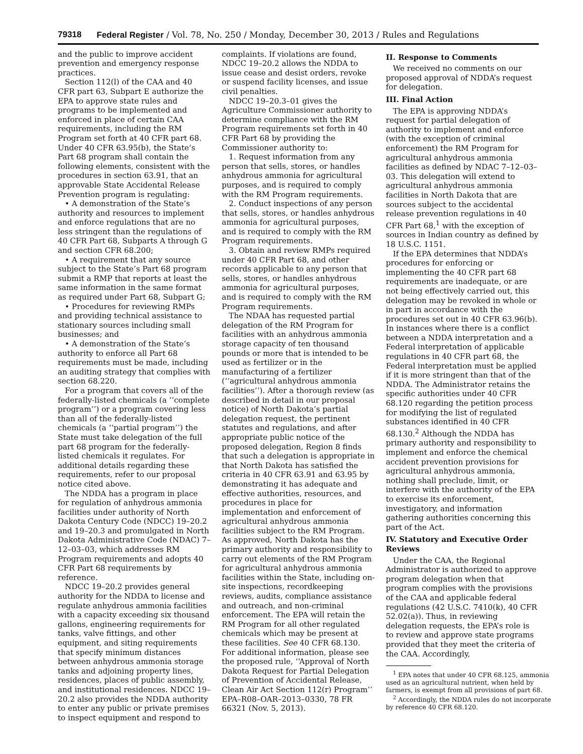79318 Federal Register / Vol. 78, No. 250 / Monday, December 30, 2013 / Rules and Regulations
and the public to improve accident prevention and emergency response practices.
Section 112(l) of the CAA and 40 CFR part 63, Subpart E authorize the EPA to approve state rules and programs to be implemented and enforced in place of certain CAA requirements, including the RM Program set forth at 40 CFR part 68. Under 40 CFR 63.95(b), the State’s Part 68 program shall contain the following elements, consistent with the procedures in section 63.91, that an approvable State Accidental Release Prevention program is regulating:
• A demonstration of the State’s authority and resources to implement and enforce regulations that are no less stringent than the regulations of 40 CFR Part 68, Subparts A through G and section CFR 68.200;
• A requirement that any source subject to the State’s Part 68 program submit a RMP that reports at least the same information in the same format as required under Part 68, Subpart G;
• Procedures for reviewing RMPs and providing technical assistance to stationary sources including small businesses; and
• A demonstration of the State’s authority to enforce all Part 68 requirements must be made, including an auditing strategy that complies with section 68.220.
For a program that covers all of the federally-listed chemicals (a ‘‘complete program’’) or a program covering less than all of the federally-listed chemicals (a ‘‘partial program’’) the State must take delegation of the full part 68 program for the federally-listed chemicals it regulates. For additional details regarding these requirements, refer to our proposal notice cited above.
The NDDA has a program in place for regulation of anhydrous ammonia facilities under authority of North Dakota Century Code (NDCC) 19–20.2 and 19–20.3 and promulgated in North Dakota Administrative Code (NDAC) 7–12–03–03, which addresses RM Program requirements and adopts 40 CFR Part 68 requirements by reference.
NDCC 19–20.2 provides general authority for the NDDA to license and regulate anhydrous ammonia facilities with a capacity exceeding six thousand gallons, engineering requirements for tanks, valve fittings, and other equipment, and siting requirements that specify minimum distances between anhydrous ammonia storage tanks and adjoining property lines, residences, places of public assembly, and institutional residences. NDCC 19–20.2 also provides the NDDA authority to enter any public or private premises to inspect equipment and respond to
complaints. If violations are found, NDCC 19–20.2 allows the NDDA to issue cease and desist orders, revoke or suspend facility licenses, and issue civil penalties.
NDCC 19–20.3–01 gives the Agriculture Commissioner authority to determine compliance with the RM Program requirements set forth in 40 CFR Part 68 by providing the Commissioner authority to:
1. Request information from any person that sells, stores, or handles anhydrous ammonia for agricultural purposes, and is required to comply with the RM Program requirements.
2. Conduct inspections of any person that sells, stores, or handles anhydrous ammonia for agricultural purposes, and is required to comply with the RM Program requirements.
3. Obtain and review RMPs required under 40 CFR Part 68, and other records applicable to any person that sells, stores, or handles anhydrous ammonia for agricultural purposes, and is required to comply with the RM Program requirements.
The NDAA has requested partial delegation of the RM Program for facilities with an anhydrous ammonia storage capacity of ten thousand pounds or more that is intended to be used as fertilizer or in the manufacturing of a fertilizer (‘‘agricultural anhydrous ammonia facilities’’). After a thorough review (as described in detail in our proposal notice) of North Dakota’s partial delegation request, the pertinent statutes and regulations, and after appropriate public notice of the proposed delegation, Region 8 finds that such a delegation is appropriate in that North Dakota has satisfied the criteria in 40 CFR 63.91 and 63.95 by demonstrating it has adequate and effective authorities, resources, and procedures in place for implementation and enforcement of agricultural anhydrous ammonia facilities subject to the RM Program. As approved, North Dakota has the primary authority and responsibility to carry out elements of the RM Program for agricultural anhydrous ammonia facilities within the State, including on-site inspections, recordkeeping reviews, audits, compliance assistance and outreach, and non-criminal enforcement. The EPA will retain the RM Program for all other regulated chemicals which may be present at these facilities. See 40 CFR 68.130. For additional information, please see the proposed rule, ‘‘Approval of North Dakota Request for Partial Delegation of Prevention of Accidental Release, Clean Air Act Section 112(r) Program’’ EPA–R08–OAR–2013–0330, 78 FR 66321 (Nov. 5, 2013).
II. Response to Comments
We received no comments on our proposed approval of NDDA’s request for delegation.
III. Final Action
The EPA is approving NDDA’s request for partial delegation of authority to implement and enforce (with the exception of criminal enforcement) the RM Program for agricultural anhydrous ammonia facilities as defined by NDAC 7–12–03–03. This delegation will extend to agricultural anhydrous ammonia facilities in North Dakota that are sources subject to the accidental release prevention regulations in 40 CFR Part 68,<sup>1</sup> with the exception of sources in Indian country as defined by 18 U.S.C. 1151.
If the EPA determines that NDDA’s procedures for enforcing or implementing the 40 CFR part 68 requirements are inadequate, or are not being effectively carried out, this delegation may be revoked in whole or in part in accordance with the procedures set out in 40 CFR 63.96(b). In instances where there is a conflict between a NDDA interpretation and a Federal interpretation of applicable regulations in 40 CFR part 68, the Federal interpretation must be applied if it is more stringent than that of the NDDA. The Administrator retains the specific authorities under 40 CFR 68.120 regarding the petition process for modifying the list of regulated substances identified in 40 CFR 68.130.<sup>2</sup> Although the NDDA has primary authority and responsibility to implement and enforce the chemical accident prevention provisions for agricultural anhydrous ammonia, nothing shall preclude, limit, or interfere with the authority of the EPA to exercise its enforcement, investigatory, and information gathering authorities concerning this part of the Act.
IV. Statutory and Executive Order Reviews
Under the CAA, the Regional Administrator is authorized to approve program delegation when that program complies with the provisions of the CAA and applicable federal regulations (42 U.S.C. 7410(k), 40 CFR 52.02(a)). Thus, in reviewing delegation requests, the EPA’s role is to review and approve state programs provided that they meet the criteria of the CAA. Accordingly,
<sup>1</sup> EPA notes that under 40 CFR 68.125, ammonia used as an agricultural nutrient, when held by farmers, is exempt from all provisions of part 68.
<sup>2</sup> Accordingly, the NDDA rules do not incorporate by reference 40 CFR 68.120.